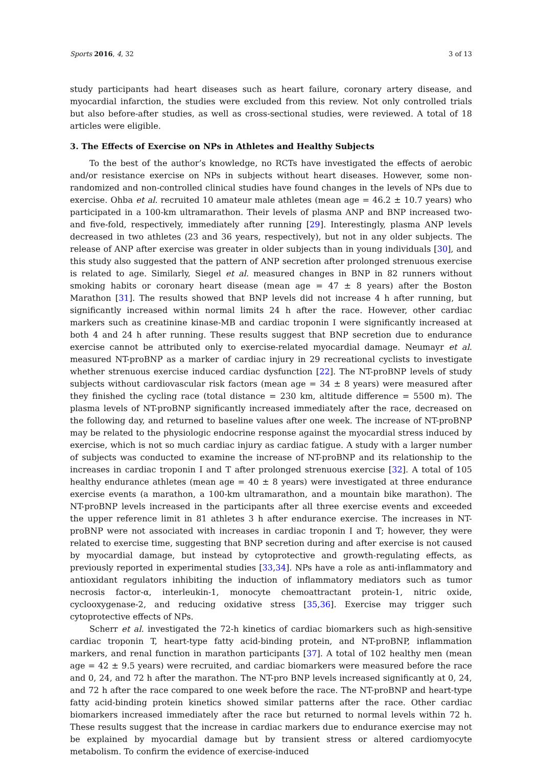Sports 2016, 4, 32 3 of 13
study participants had heart diseases such as heart failure, coronary artery disease, and myocardial infarction, the studies were excluded from this review. Not only controlled trials but also before-after studies, as well as cross-sectional studies, were reviewed. A total of 18 articles were eligible.
3. The Effects of Exercise on NPs in Athletes and Healthy Subjects
To the best of the author’s knowledge, no RCTs have investigated the effects of aerobic and/or resistance exercise on NPs in subjects without heart diseases. However, some non-randomized and non-controlled clinical studies have found changes in the levels of NPs due to exercise. Ohba et al. recruited 10 amateur male athletes (mean age = 46.2 ± 10.7 years) who participated in a 100-km ultramarathon. Their levels of plasma ANP and BNP increased two- and five-fold, respectively, immediately after running [29]. Interestingly, plasma ANP levels decreased in two athletes (23 and 36 years, respectively), but not in any older subjects. The release of ANP after exercise was greater in older subjects than in young individuals [30], and this study also suggested that the pattern of ANP secretion after prolonged strenuous exercise is related to age. Similarly, Siegel et al. measured changes in BNP in 82 runners without smoking habits or coronary heart disease (mean age = 47 ± 8 years) after the Boston Marathon [31]. The results showed that BNP levels did not increase 4 h after running, but significantly increased within normal limits 24 h after the race. However, other cardiac markers such as creatinine kinase-MB and cardiac troponin I were significantly increased at both 4 and 24 h after running. These results suggest that BNP secretion due to endurance exercise cannot be attributed only to exercise-related myocardial damage. Neumayr et al. measured NT-proBNP as a marker of cardiac injury in 29 recreational cyclists to investigate whether strenuous exercise induced cardiac dysfunction [22]. The NT-proBNP levels of study subjects without cardiovascular risk factors (mean age = 34 ± 8 years) were measured after they finished the cycling race (total distance = 230 km, altitude difference = 5500 m). The plasma levels of NT-proBNP significantly increased immediately after the race, decreased on the following day, and returned to baseline values after one week. The increase of NT-proBNP may be related to the physiologic endocrine response against the myocardial stress induced by exercise, which is not so much cardiac injury as cardiac fatigue. A study with a larger number of subjects was conducted to examine the increase of NT-proBNP and its relationship to the increases in cardiac troponin I and T after prolonged strenuous exercise [32]. A total of 105 healthy endurance athletes (mean age = 40 ± 8 years) were investigated at three endurance exercise events (a marathon, a 100-km ultramarathon, and a mountain bike marathon). The NT-proBNP levels increased in the participants after all three exercise events and exceeded the upper reference limit in 81 athletes 3 h after endurance exercise. The increases in NT-proBNP were not associated with increases in cardiac troponin I and T; however, they were related to exercise time, suggesting that BNP secretion during and after exercise is not caused by myocardial damage, but instead by cytoprotective and growth-regulating effects, as previously reported in experimental studies [33,34]. NPs have a role as anti-inflammatory and antioxidant regulators inhibiting the induction of inflammatory mediators such as tumor necrosis factor-α, interleukin-1, monocyte chemoattractant protein-1, nitric oxide, cyclooxygenase-2, and reducing oxidative stress [35,36]. Exercise may trigger such cytoprotective effects of NPs.
Scherr et al. investigated the 72-h kinetics of cardiac biomarkers such as high-sensitive cardiac troponin T, heart-type fatty acid-binding protein, and NT-proBNP, inflammation markers, and renal function in marathon participants [37]. A total of 102 healthy men (mean age = 42 ± 9.5 years) were recruited, and cardiac biomarkers were measured before the race and 0, 24, and 72 h after the marathon. The NT-pro BNP levels increased significantly at 0, 24, and 72 h after the race compared to one week before the race. The NT-proBNP and heart-type fatty acid-binding protein kinetics showed similar patterns after the race. Other cardiac biomarkers increased immediately after the race but returned to normal levels within 72 h. These results suggest that the increase in cardiac markers due to endurance exercise may not be explained by myocardial damage but by transient stress or altered cardiomyocyte metabolism. To confirm the evidence of exercise-induced